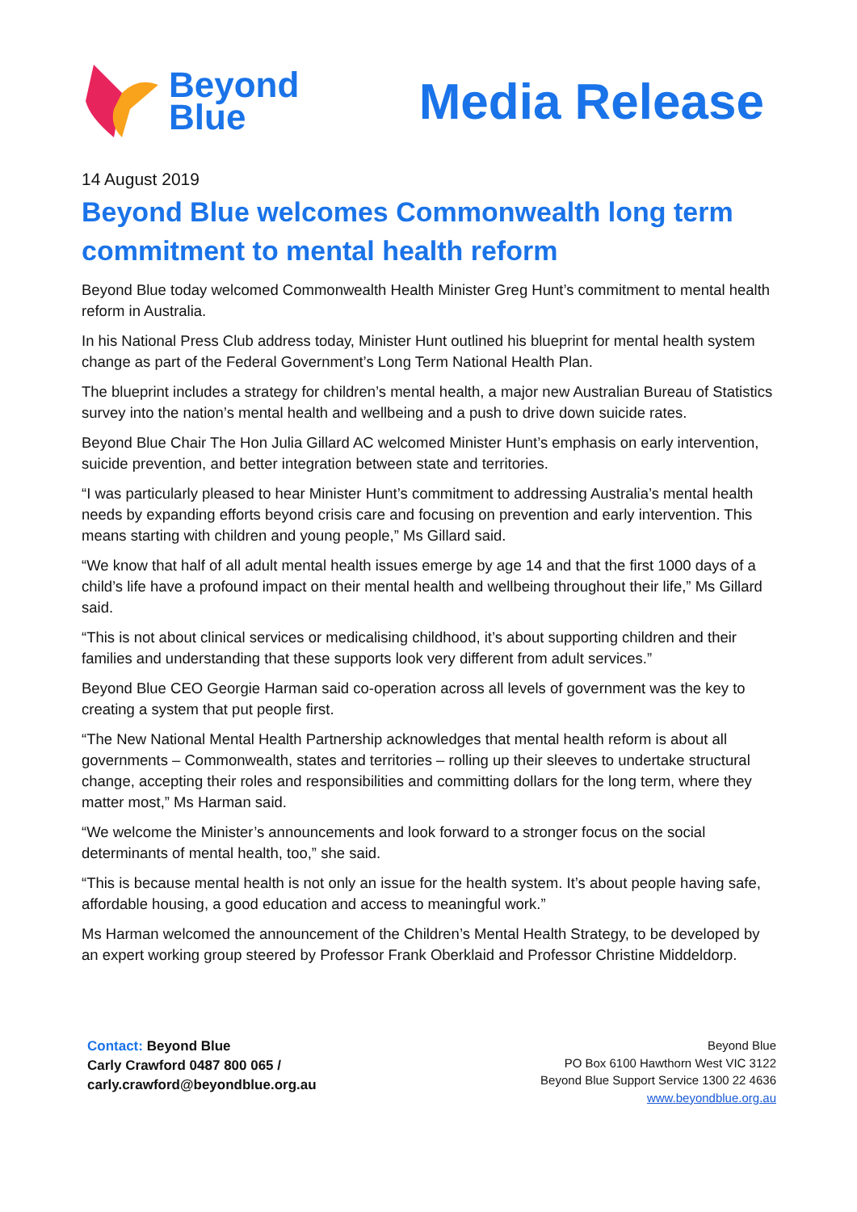Beyond
Blue
Media Release
14 August 2019
Beyond Blue welcomes Commonwealth long term commitment to mental health reform
Beyond Blue today welcomed Commonwealth Health Minister Greg Hunt’s commitment to mental health reform in Australia.
In his National Press Club address today, Minister Hunt outlined his blueprint for mental health system change as part of the Federal Government’s Long Term National Health Plan.
The blueprint includes a strategy for children’s mental health, a major new Australian Bureau of Statistics survey into the nation’s mental health and wellbeing and a push to drive down suicide rates.
Beyond Blue Chair The Hon Julia Gillard AC welcomed Minister Hunt’s emphasis on early intervention, suicide prevention, and better integration between state and territories.
“I was particularly pleased to hear Minister Hunt’s commitment to addressing Australia’s mental health needs by expanding efforts beyond crisis care and focusing on prevention and early intervention. This means starting with children and young people,” Ms Gillard said.
“We know that half of all adult mental health issues emerge by age 14 and that the first 1000 days of a child’s life have a profound impact on their mental health and wellbeing throughout their life,” Ms Gillard said.
“This is not about clinical services or medicalising childhood, it’s about supporting children and their families and understanding that these supports look very different from adult services.”
Beyond Blue CEO Georgie Harman said co-operation across all levels of government was the key to creating a system that put people first.
“The New National Mental Health Partnership acknowledges that mental health reform is about all governments – Commonwealth, states and territories – rolling up their sleeves to undertake structural change, accepting their roles and responsibilities and committing dollars for the long term, where they matter most,” Ms Harman said.
“We welcome the Minister’s announcements and look forward to a stronger focus on the social determinants of mental health, too,” she said.
“This is because mental health is not only an issue for the health system. It’s about people having safe, affordable housing, a good education and access to meaningful work.”
Ms Harman welcomed the announcement of the Children’s Mental Health Strategy, to be developed by an expert working group steered by Professor Frank Oberklaid and Professor Christine Middeldorp.
Contact: Beyond Blue
Carly Crawford 0487 800 065 /
carly.crawford@beyondblue.org.au
Beyond Blue
PO Box 6100 Hawthorn West VIC 3122
Beyond Blue Support Service 1300 22 4636
www.beyondblue.org.au